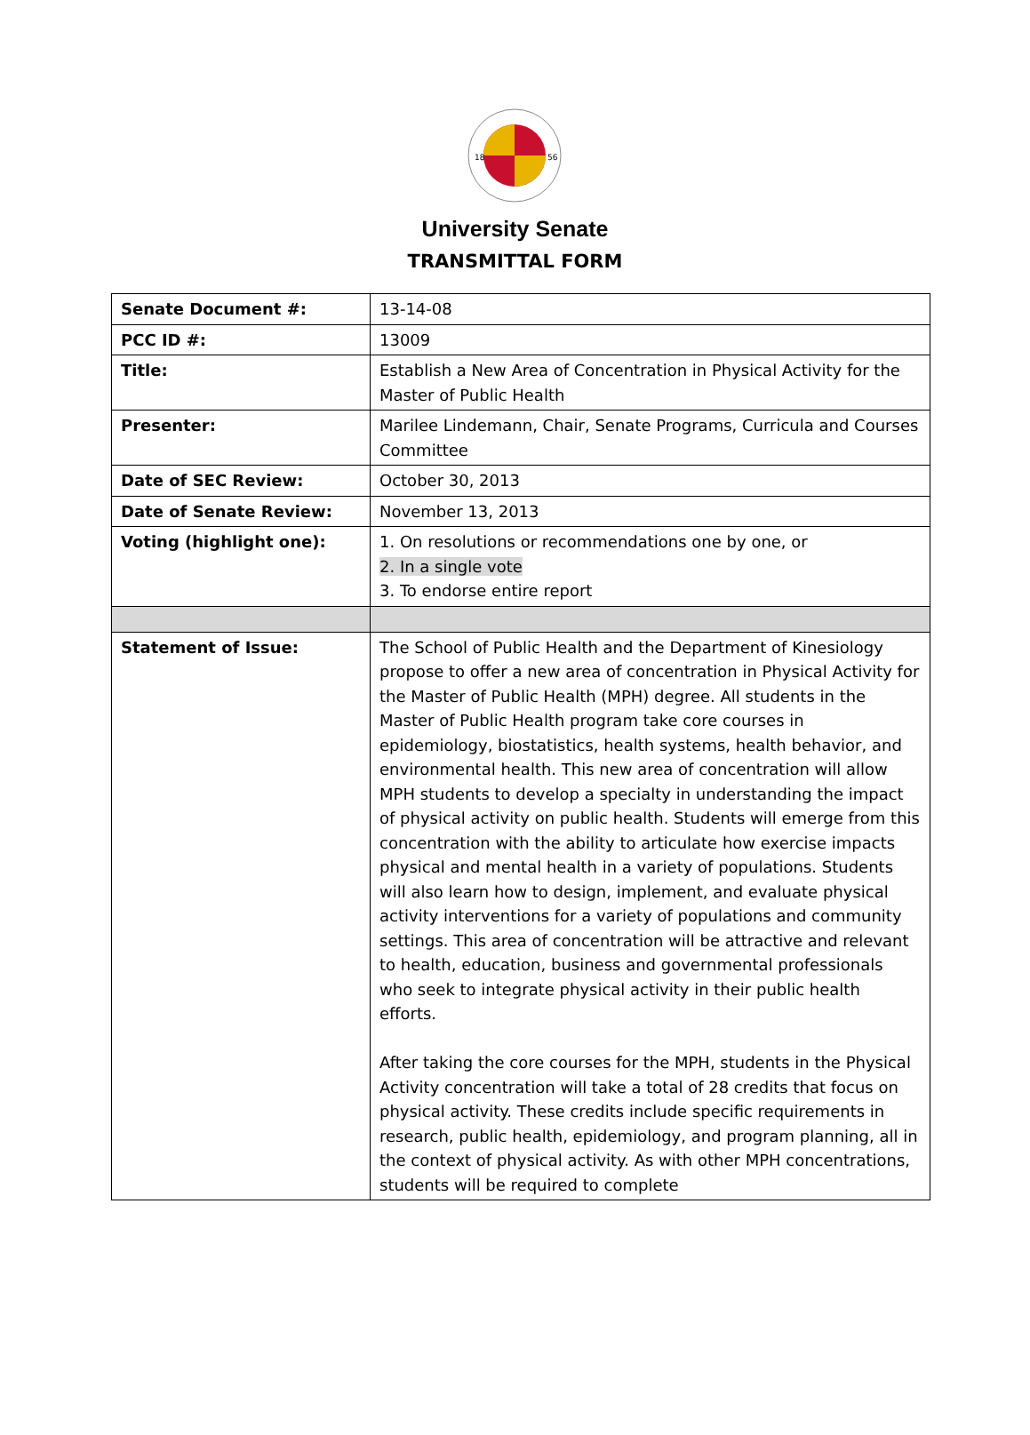18
56
University Senate
TRANSMITTAL FORM
| Senate Document #: | 13-14-08 |
| PCC ID #: | 13009 |
| Title: | Establish a New Area of Concentration in Physical Activity for the Master of Public Health |
| Presenter: | Marilee Lindemann, Chair, Senate Programs, Curricula and Courses Committee |
| Date of SEC Review: | October 30, 2013 |
| Date of Senate Review: | November 13, 2013 |
| Voting (highlight one): | 1. On resolutions or recommendations one by one, or 2. In a single vote 3. To endorse entire report |
| Statement of Issue: | The School of Public Health and the Department of Kinesiology propose to offer a new area of concentration in Physical Activity for the Master of Public Health (MPH) degree. All students in the Master of Public Health program take core courses in epidemiology, biostatistics, health systems, health behavior, and environmental health. This new area of concentration will allow MPH students to develop a specialty in understanding the impact of physical activity on public health. Students will emerge from this concentration with the ability to articulate how exercise impacts physical and mental health in a variety of populations. Students will also learn how to design, implement, and evaluate physical activity interventions for a variety of populations and community settings. This area of concentration will be attractive and relevant to health, education, business and governmental professionals who seek to integrate physical activity in their public health efforts. After taking the core courses for the MPH, students in the Physical Activity concentration will take a total of 28 credits that focus on physical activity. These credits include specific requirements in research, public health, epidemiology, and program planning, all in the context of physical activity. As with other MPH concentrations, students will be required to complete |